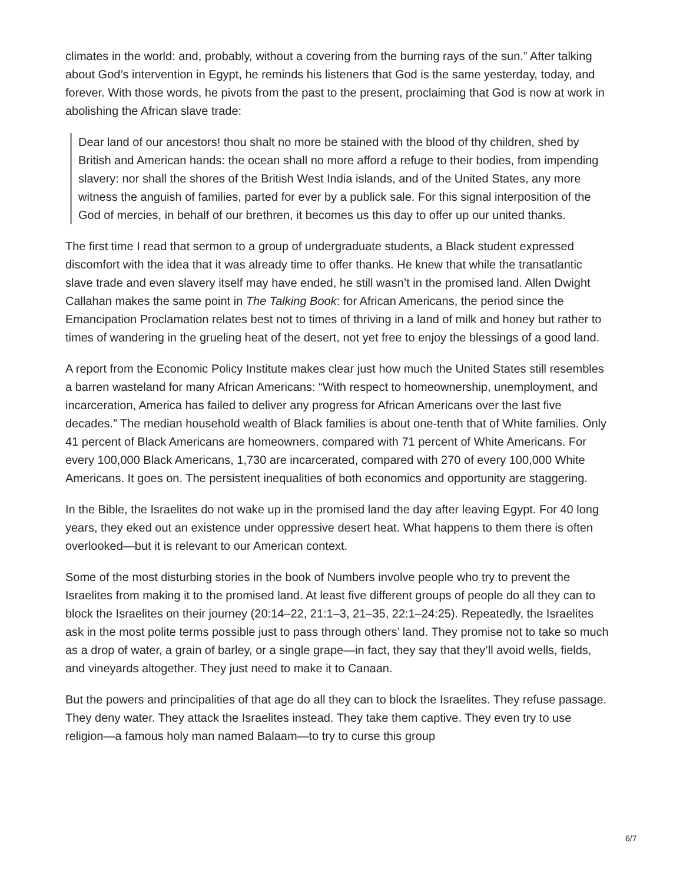climates in the world: and, probably, without a covering from the burning rays of the sun.” After talking about God’s intervention in Egypt, he reminds his listeners that God is the same yesterday, today, and forever. With those words, he pivots from the past to the present, proclaiming that God is now at work in abolishing the African slave trade:
Dear land of our ancestors! thou shalt no more be stained with the blood of thy children, shed by British and American hands: the ocean shall no more afford a refuge to their bodies, from impending slavery: nor shall the shores of the British West India islands, and of the United States, any more witness the anguish of families, parted for ever by a publick sale. For this signal interposition of the God of mercies, in behalf of our brethren, it becomes us this day to offer up our united thanks.
The first time I read that sermon to a group of undergraduate students, a Black student expressed discomfort with the idea that it was already time to offer thanks. He knew that while the transatlantic slave trade and even slavery itself may have ended, he still wasn’t in the promised land. Allen Dwight Callahan makes the same point in The Talking Book: for African Americans, the period since the Emancipation Proclamation relates best not to times of thriving in a land of milk and honey but rather to times of wandering in the grueling heat of the desert, not yet free to enjoy the blessings of a good land.
A report from the Economic Policy Institute makes clear just how much the United States still resembles a barren wasteland for many African Americans: “With respect to homeownership, unemployment, and incarceration, America has failed to deliver any progress for African Americans over the last five decades.” The median household wealth of Black families is about one-tenth that of White families. Only 41 percent of Black Americans are homeowners, compared with 71 percent of White Americans. For every 100,000 Black Americans, 1,730 are incarcerated, compared with 270 of every 100,000 White Americans. It goes on. The persistent inequalities of both economics and opportunity are staggering.
In the Bible, the Israelites do not wake up in the promised land the day after leaving Egypt. For 40 long years, they eked out an existence under oppressive desert heat. What happens to them there is often overlooked—but it is relevant to our American context.
Some of the most disturbing stories in the book of Numbers involve people who try to prevent the Israelites from making it to the promised land. At least five different groups of people do all they can to block the Israelites on their journey (20:14–22, 21:1–3, 21–35, 22:1–24:25). Repeatedly, the Israelites ask in the most polite terms possible just to pass through others’ land. They promise not to take so much as a drop of water, a grain of barley, or a single grape—in fact, they say that they’ll avoid wells, fields, and vineyards altogether. They just need to make it to Canaan.
But the powers and principalities of that age do all they can to block the Israelites. They refuse passage. They deny water. They attack the Israelites instead. They take them captive. They even try to use religion—a famous holy man named Balaam—to try to curse this group
6/7